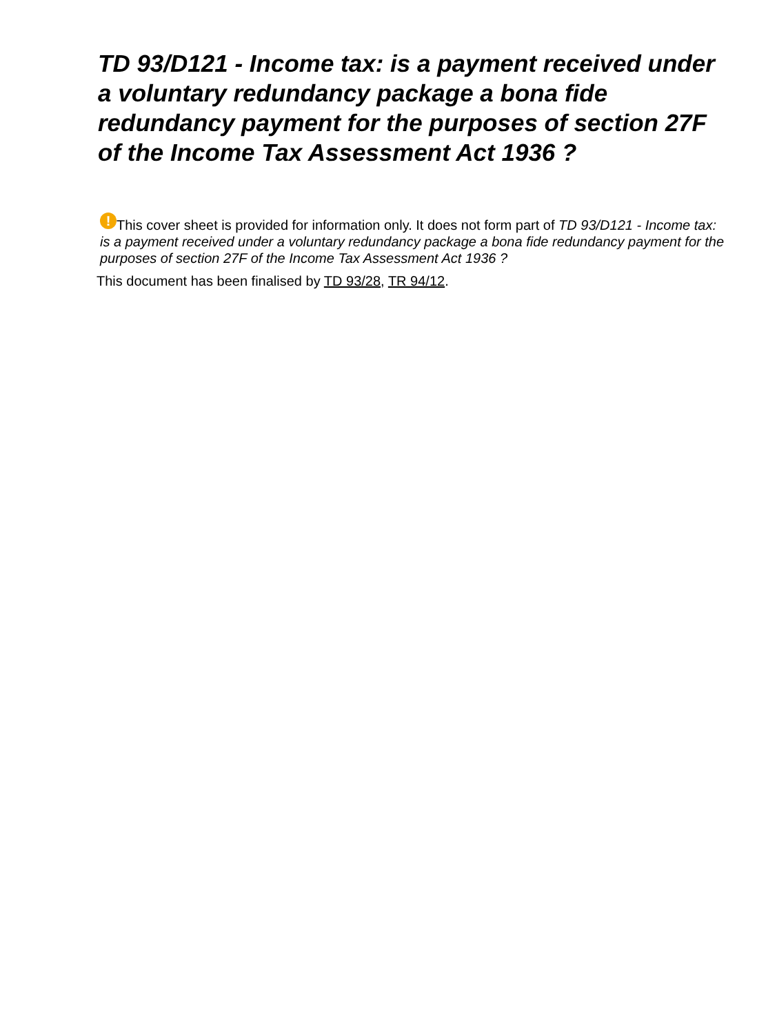TD 93/D121 - Income tax: is a payment received under a voluntary redundancy package a bona fide redundancy payment for the purposes of section 27F of the Income Tax Assessment Act 1936 ?
! This cover sheet is provided for information only. It does not form part of TD 93/D121 - Income tax: is a payment received under a voluntary redundancy package a bona fide redundancy payment for the purposes of section 27F of the Income Tax Assessment Act 1936 ?
This document has been finalised by TD 93/28, TR 94/12.